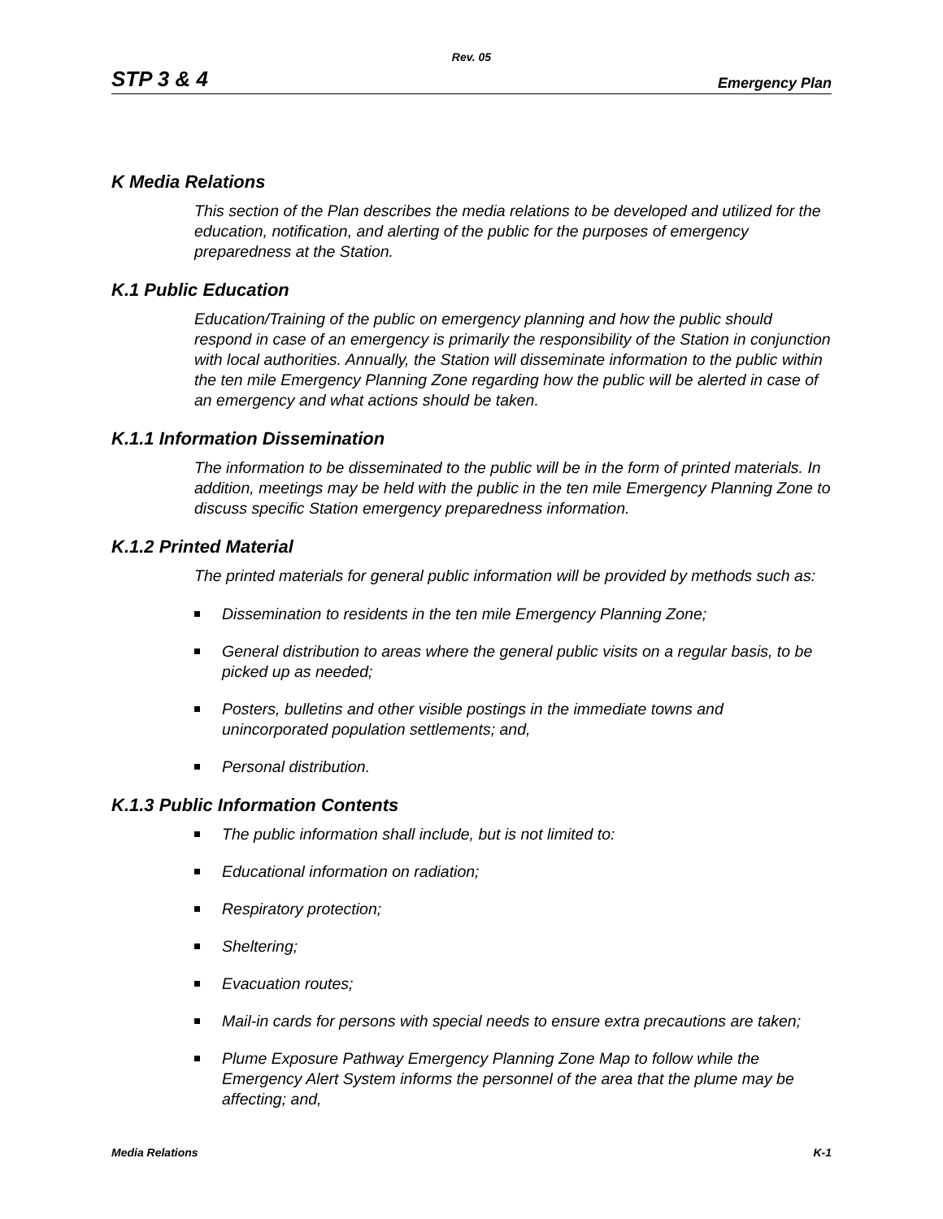Rev. 05
STP 3 & 4 Emergency Plan
K Media Relations
This section of the Plan describes the media relations to be developed and utilized for the education, notification, and alerting of the public for the purposes of emergency preparedness at the Station.
K.1 Public Education
Education/Training of the public on emergency planning and how the public should respond in case of an emergency is primarily the responsibility of the Station in conjunction with local authorities. Annually, the Station will disseminate information to the public within the ten mile Emergency Planning Zone regarding how the public will be alerted in case of an emergency and what actions should be taken.
K.1.1 Information Dissemination
The information to be disseminated to the public will be in the form of printed materials. In addition, meetings may be held with the public in the ten mile Emergency Planning Zone to discuss specific Station emergency preparedness information.
K.1.2 Printed Material
The printed materials for general public information will be provided by methods such as:
Dissemination to residents in the ten mile Emergency Planning Zone;
General distribution to areas where the general public visits on a regular basis, to be picked up as needed;
Posters, bulletins and other visible postings in the immediate towns and unincorporated population settlements; and,
Personal distribution.
K.1.3 Public Information Contents
The public information shall include, but is not limited to:
Educational information on radiation;
Respiratory protection;
Sheltering;
Evacuation routes;
Mail-in cards for persons with special needs to ensure extra precautions are taken;
Plume Exposure Pathway Emergency Planning Zone Map to follow while the Emergency Alert System informs the personnel of the area that the plume may be affecting; and,
Media Relations K-1